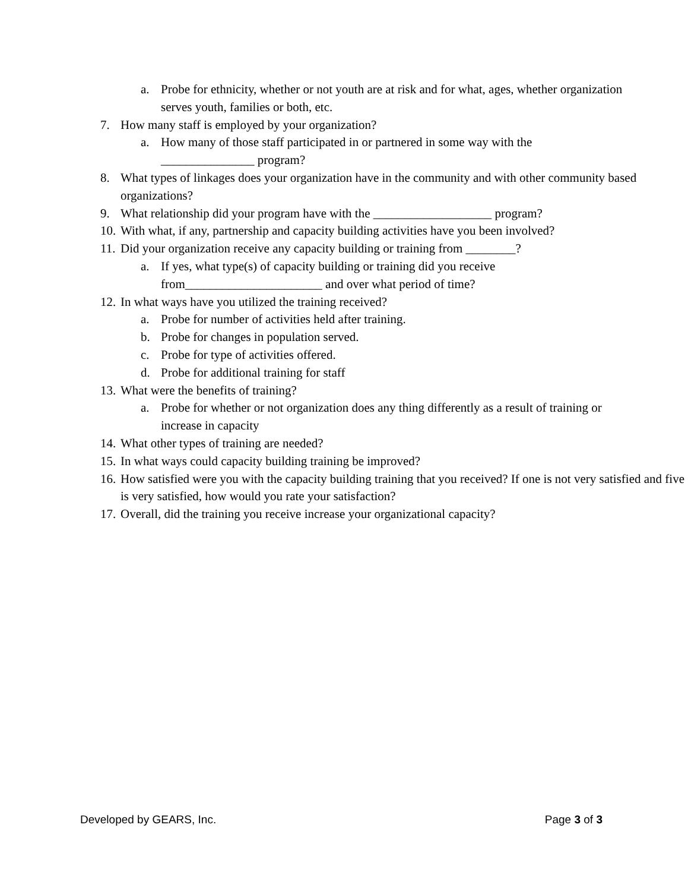a. Probe for ethnicity, whether or not youth are at risk and for what, ages, whether organization serves youth, families or both, etc.
7. How many staff is employed by your organization?
a. How many of those staff participated in or partnered in some way with the _______________ program?
8. What types of linkages does your organization have in the community and with other community based organizations?
9. What relationship did your program have with the ___________________ program?
10. With what, if any, partnership and capacity building activities have you been involved?
11. Did your organization receive any capacity building or training from ________?
a. If yes, what type(s) of capacity building or training did you receive from______________________ and over what period of time?
12. In what ways have you utilized the training received?
a. Probe for number of activities held after training.
b. Probe for changes in population served.
c. Probe for type of activities offered.
d. Probe for additional training for staff
13. What were the benefits of training?
a. Probe for whether or not organization does any thing differently as a result of training or increase in capacity
14. What other types of training are needed?
15. In what ways could capacity building training be improved?
16. How satisfied were you with the capacity building training that you received? If one is not very satisfied and five is very satisfied, how would you rate your satisfaction?
17. Overall, did the training you receive increase your organizational capacity?
Developed by GEARS, Inc. Page 3 of 3